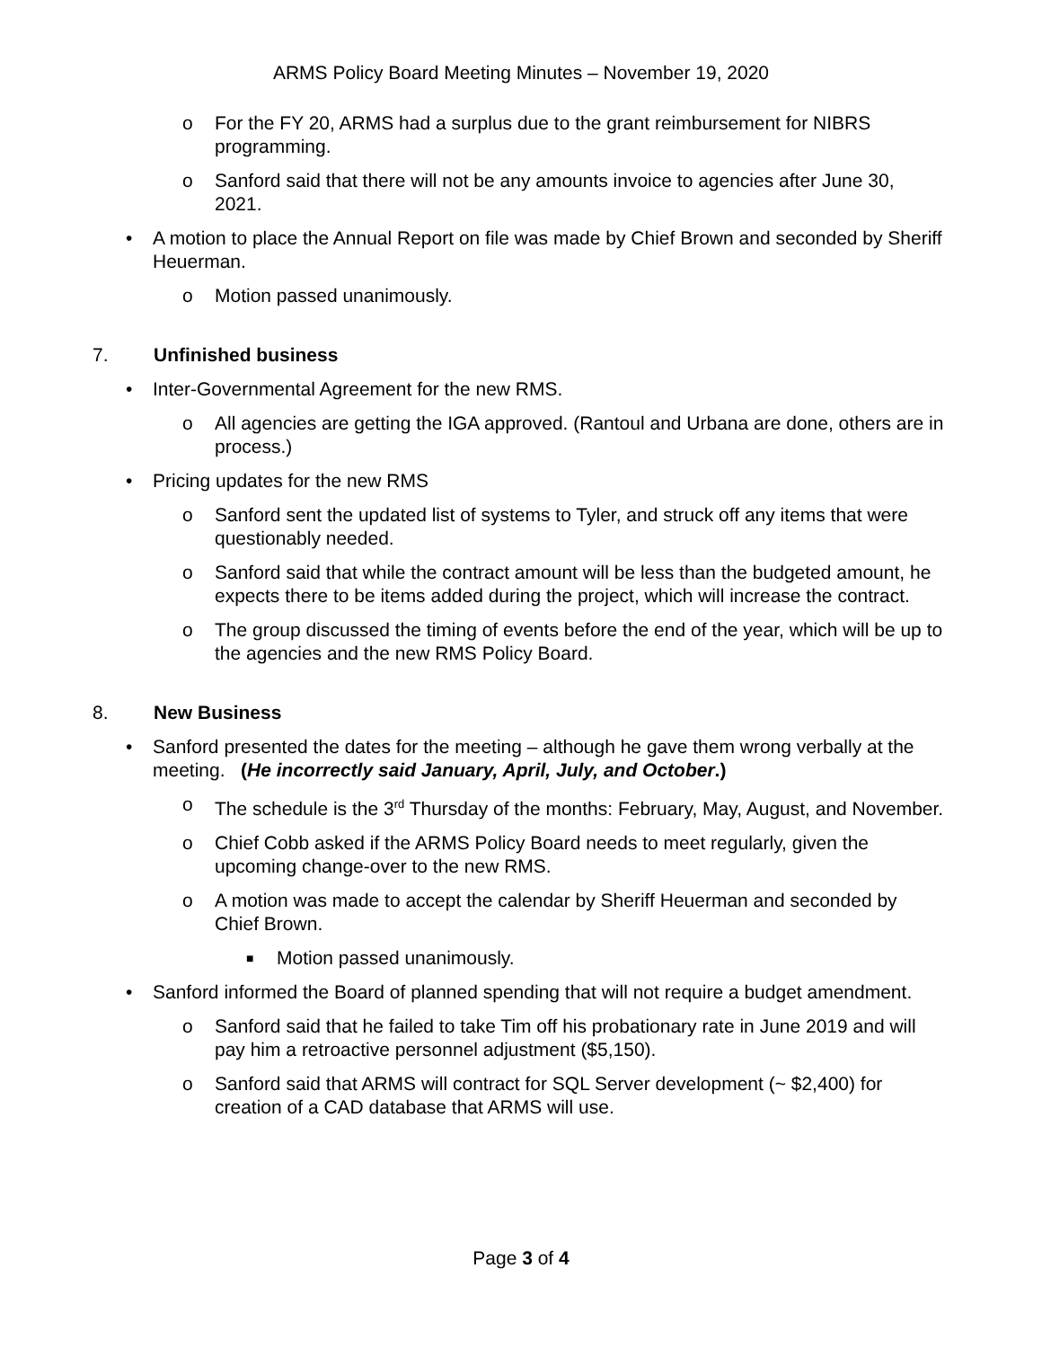ARMS Policy Board Meeting Minutes – November 19, 2020
o For the FY 20, ARMS had a surplus due to the grant reimbursement for NIBRS programming.
o Sanford said that there will not be any amounts invoice to agencies after June 30, 2021.
• A motion to place the Annual Report on file was made by Chief Brown and seconded by Sheriff Heuerman.
o Motion passed unanimously.
7. Unfinished business
• Inter-Governmental Agreement for the new RMS.
o All agencies are getting the IGA approved. (Rantoul and Urbana are done, others are in process.)
• Pricing updates for the new RMS
o Sanford sent the updated list of systems to Tyler, and struck off any items that were questionably needed.
o Sanford said that while the contract amount will be less than the budgeted amount, he expects there to be items added during the project, which will increase the contract.
o The group discussed the timing of events before the end of the year, which will be up to the agencies and the new RMS Policy Board.
8. New Business
• Sanford presented the dates for the meeting – although he gave them wrong verbally at the meeting. (He incorrectly said January, April, July, and October.)
o The schedule is the 3<sup>rd</sup> Thursday of the months: February, May, August, and November.
o Chief Cobb asked if the ARMS Policy Board needs to meet regularly, given the upcoming change-over to the new RMS.
o A motion was made to accept the calendar by Sheriff Heuerman and seconded by Chief Brown.
■ Motion passed unanimously.
• Sanford informed the Board of planned spending that will not require a budget amendment.
o Sanford said that he failed to take Tim off his probationary rate in June 2019 and will pay him a retroactive personnel adjustment ($5,150).
o Sanford said that ARMS will contract for SQL Server development (~ $2,400) for creation of a CAD database that ARMS will use.
Page 3 of 4